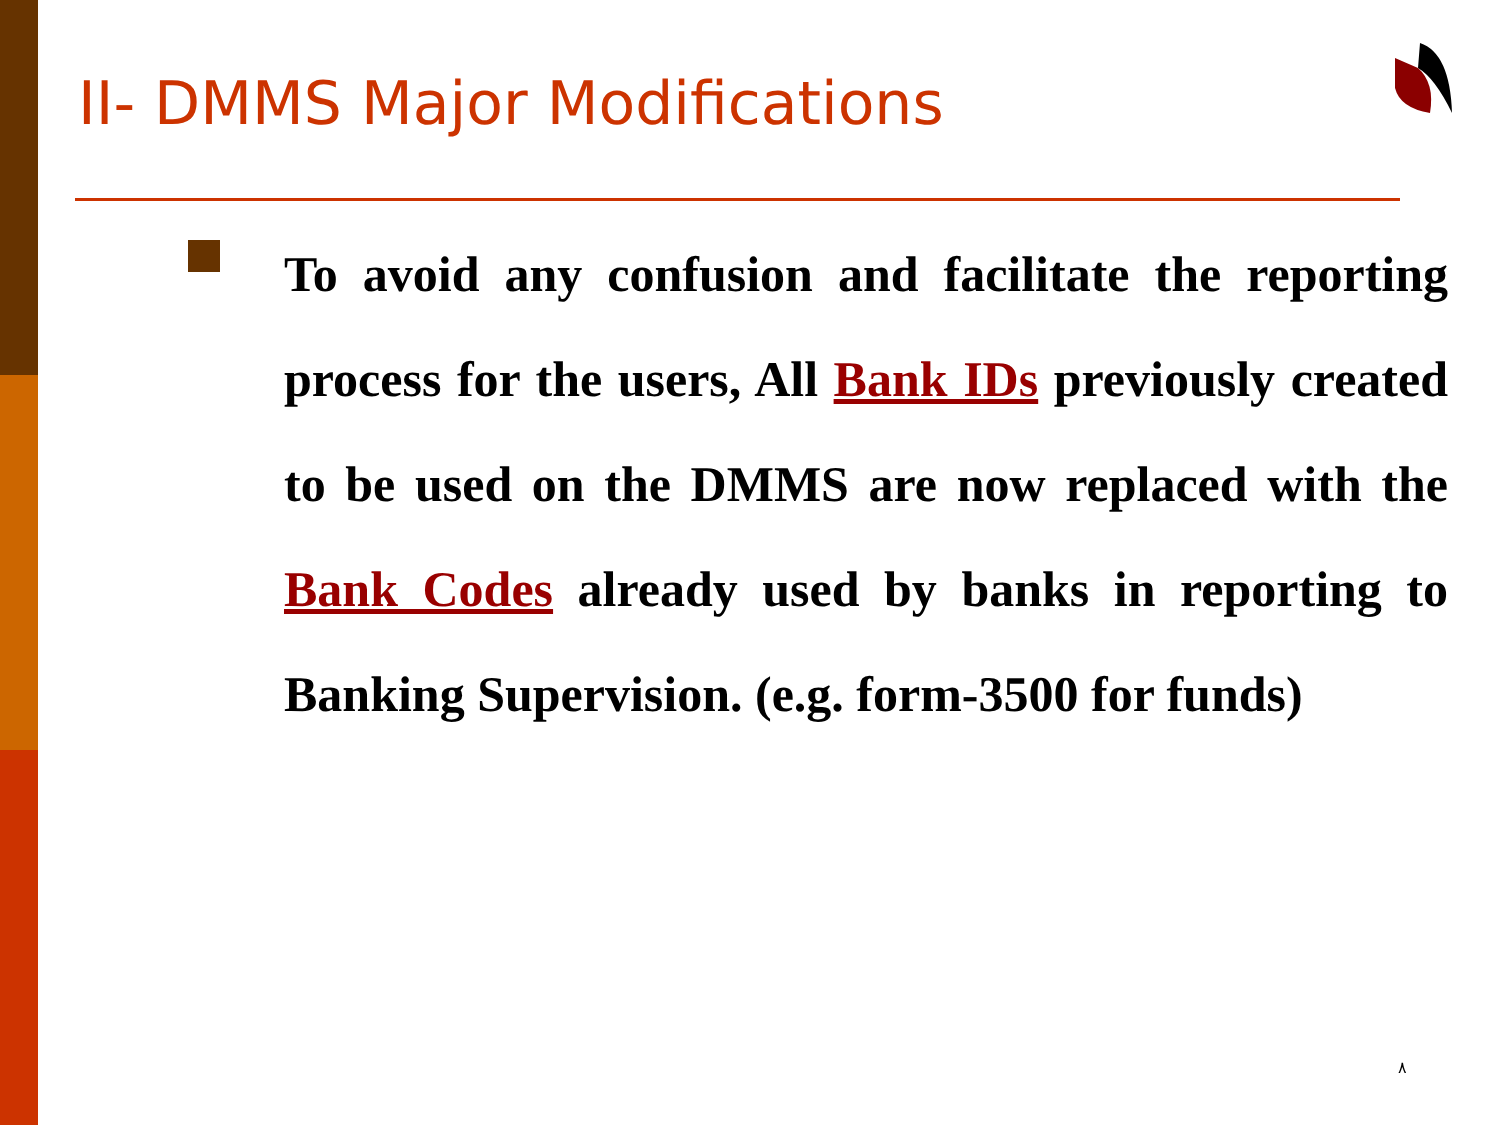II- DMMS Major Modifications
To avoid any confusion and facilitate the reporting process for the users, All Bank IDs previously created to be used on the DMMS are now replaced with the Bank Codes already used by banks in reporting to Banking Supervision. (e.g. form-3500 for funds)
٨